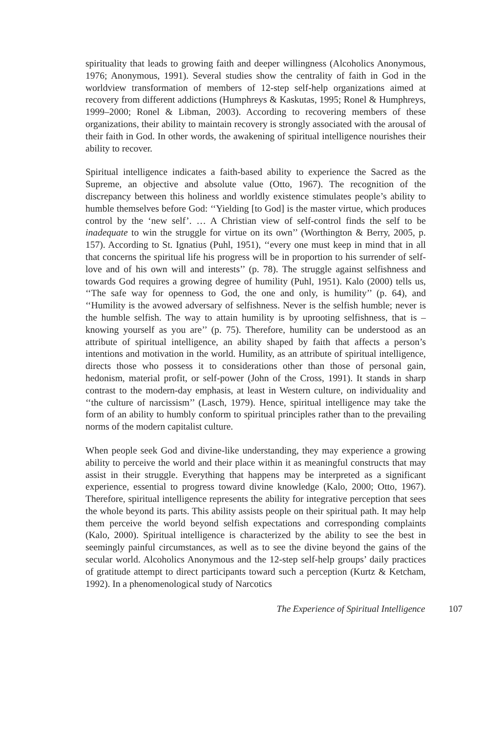spirituality that leads to growing faith and deeper willingness (Alcoholics Anonymous, 1976; Anonymous, 1991). Several studies show the centrality of faith in God in the worldview transformation of members of 12-step self-help organizations aimed at recovery from different addictions (Humphreys & Kaskutas, 1995; Ronel & Humphreys, 1999–2000; Ronel & Libman, 2003). According to recovering members of these organizations, their ability to maintain recovery is strongly associated with the arousal of their faith in God. In other words, the awakening of spiritual intelligence nourishes their ability to recover.
Spiritual intelligence indicates a faith-based ability to experience the Sacred as the Supreme, an objective and absolute value (Otto, 1967). The recognition of the discrepancy between this holiness and worldly existence stimulates people’s ability to humble themselves before God: ‘‘Yielding [to God] is the master virtue, which produces control by the ‘new self’. … A Christian view of self-control finds the self to be inadequate to win the struggle for virtue on its own’’ (Worthington & Berry, 2005, p. 157). According to St. Ignatius (Puhl, 1951), ‘‘every one must keep in mind that in all that concerns the spiritual life his progress will be in proportion to his surrender of self-love and of his own will and interests’’ (p. 78). The struggle against selfishness and towards God requires a growing degree of humility (Puhl, 1951). Kalo (2000) tells us, ‘‘The safe way for openness to God, the one and only, is humility’’ (p. 64), and ‘‘Humility is the avowed adversary of selfishness. Never is the selfish humble; never is the humble selfish. The way to attain humility is by uprooting selfishness, that is – knowing yourself as you are’’ (p. 75). Therefore, humility can be understood as an attribute of spiritual intelligence, an ability shaped by faith that affects a person’s intentions and motivation in the world. Humility, as an attribute of spiritual intelligence, directs those who possess it to considerations other than those of personal gain, hedonism, material profit, or self-power (John of the Cross, 1991). It stands in sharp contrast to the modern-day emphasis, at least in Western culture, on individuality and ‘‘the culture of narcissism’’ (Lasch, 1979). Hence, spiritual intelligence may take the form of an ability to humbly conform to spiritual principles rather than to the prevailing norms of the modern capitalist culture.
When people seek God and divine-like understanding, they may experience a growing ability to perceive the world and their place within it as meaningful constructs that may assist in their struggle. Everything that happens may be interpreted as a significant experience, essential to progress toward divine knowledge (Kalo, 2000; Otto, 1967). Therefore, spiritual intelligence represents the ability for integrative perception that sees the whole beyond its parts. This ability assists people on their spiritual path. It may help them perceive the world beyond selfish expectations and corresponding complaints (Kalo, 2000). Spiritual intelligence is characterized by the ability to see the best in seemingly painful circumstances, as well as to see the divine beyond the gains of the secular world. Alcoholics Anonymous and the 12-step self-help groups’ daily practices of gratitude attempt to direct participants toward such a perception (Kurtz & Ketcham, 1992). In a phenomenological study of Narcotics
The Experience of Spiritual Intelligence 107